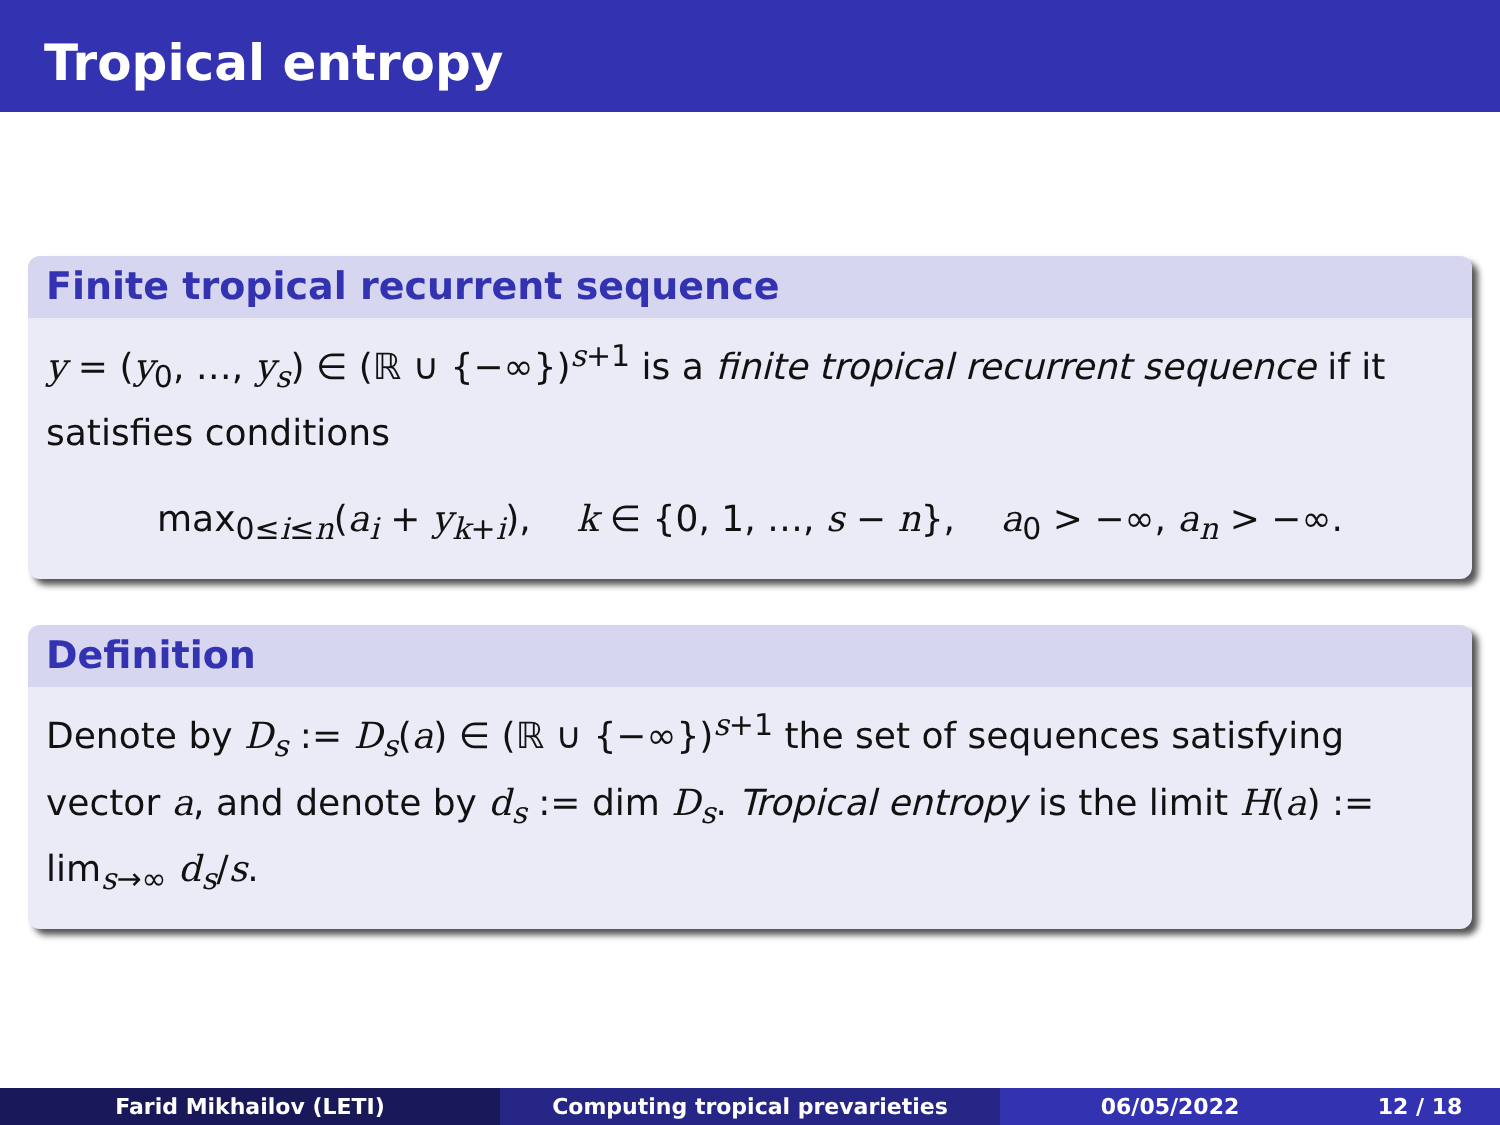Tropical entropy
Finite tropical recurrent sequence
y = (y<sub>0</sub>, …, y<sub>s</sub>) ∈ (ℝ ∪ {−∞})<sup>s+1</sup> is a finite tropical recurrent sequence if it satisfies conditions
max<sub>0≤i≤n</sub>(a<sub>i</sub> + y<sub>k+i</sub>), k ∈ {0, 1, …, s − n}, a<sub>0</sub> > −∞, a<sub>n</sub> > −∞.
Definition
Denote by D<sub>s</sub> := D<sub>s</sub>(a) ∈ (ℝ ∪ {−∞})<sup>s+1</sup> the set of sequences satisfying vector a, and denote by d<sub>s</sub> := dim D<sub>s</sub>. Tropical entropy is the limit H(a) := lim<sub>s→∞</sub> d<sub>s</sub>/s.
Farid Mikhailov (LETI) Computing tropical prevarieties 06/05/2022 12 / 18